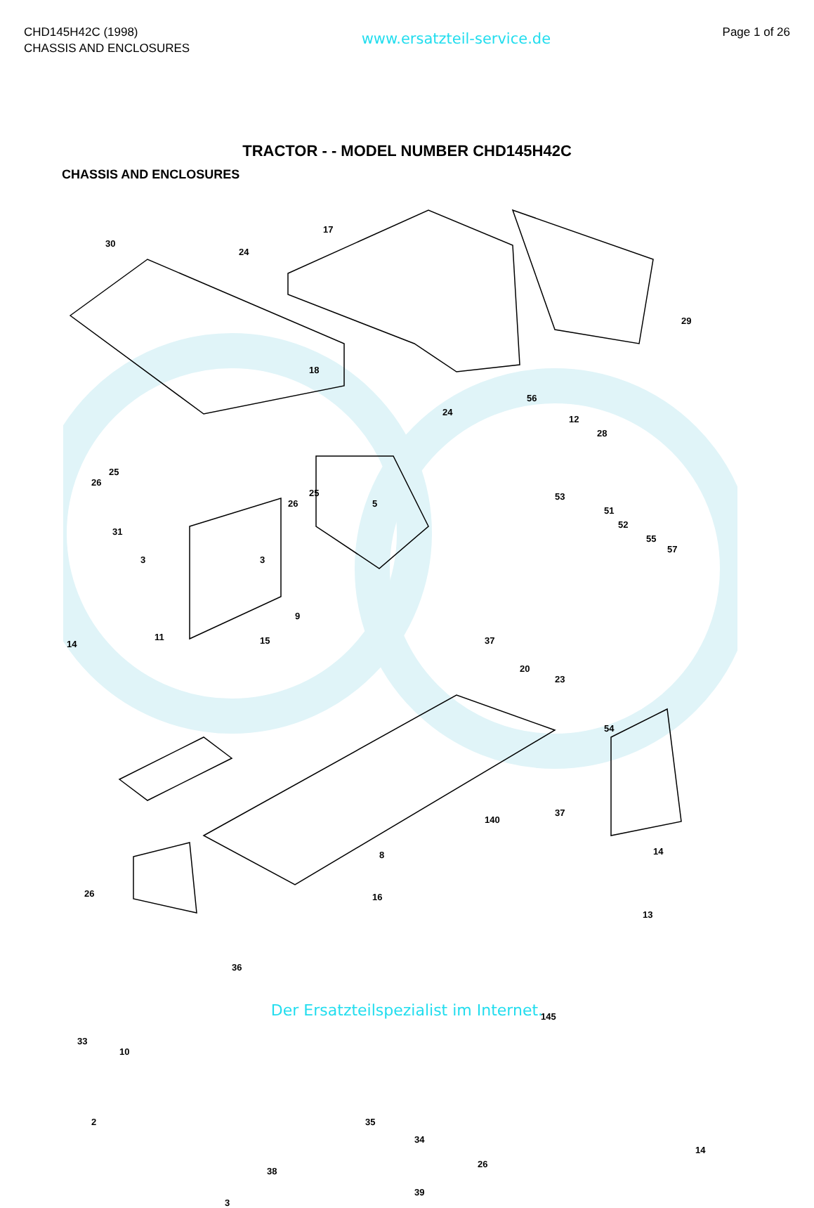CHD145H42C (1998)
CHASSIS AND ENCLOSURES
www.ersatzteil-service.de
Page 1 of 26
TRACTOR - - MODEL NUMBER CHD145H42C
CHASSIS AND ENCLOSURES
30
24
17
29
18
56
12
28
24
26
25
26
25
5
31
3 3
53
51
52
55
57
9
11
14 15 37
20
23
54
140
37
14
13
8
16 26
36
33
10
145
2 35
34
26
14
38
39
3
Der Ersatzteilspezialist im Internet.